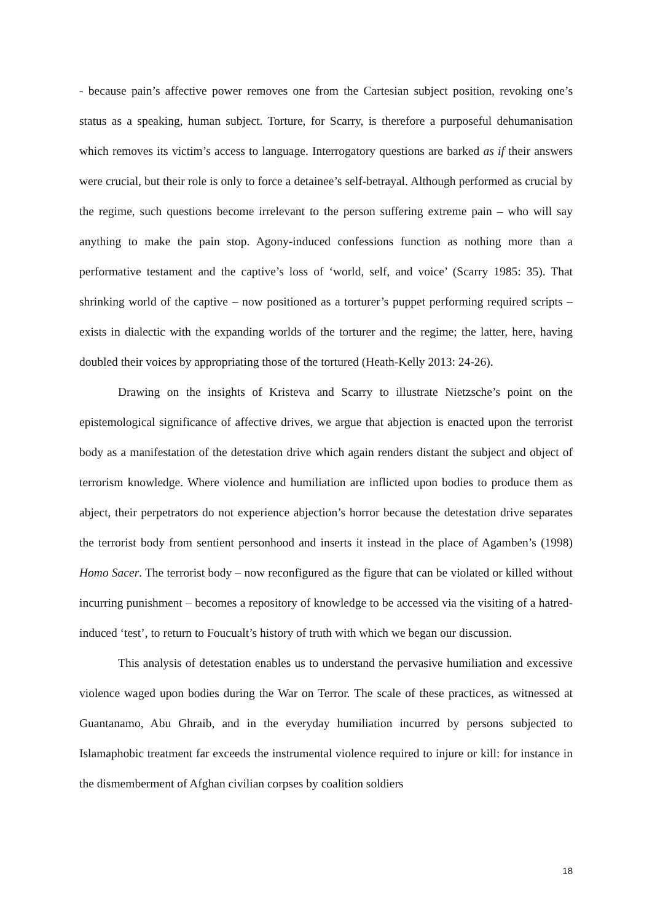- because pain’s affective power removes one from the Cartesian subject position, revoking one’s status as a speaking, human subject. Torture, for Scarry, is therefore a purposeful dehumanisation which removes its victim’s access to language. Interrogatory questions are barked as if their answers were crucial, but their role is only to force a detainee’s self-betrayal. Although performed as crucial by the regime, such questions become irrelevant to the person suffering extreme pain – who will say anything to make the pain stop. Agony-induced confessions function as nothing more than a performative testament and the captive’s loss of ‘world, self, and voice’ (Scarry 1985: 35). That shrinking world of the captive – now positioned as a torturer’s puppet performing required scripts – exists in dialectic with the expanding worlds of the torturer and the regime; the latter, here, having doubled their voices by appropriating those of the tortured (Heath-Kelly 2013: 24-26).
Drawing on the insights of Kristeva and Scarry to illustrate Nietzsche’s point on the epistemological significance of affective drives, we argue that abjection is enacted upon the terrorist body as a manifestation of the detestation drive which again renders distant the subject and object of terrorism knowledge. Where violence and humiliation are inflicted upon bodies to produce them as abject, their perpetrators do not experience abjection’s horror because the detestation drive separates the terrorist body from sentient personhood and inserts it instead in the place of Agamben’s (1998) Homo Sacer. The terrorist body – now reconfigured as the figure that can be violated or killed without incurring punishment – becomes a repository of knowledge to be accessed via the visiting of a hatred-induced ‘test’, to return to Foucualt’s history of truth with which we began our discussion.
This analysis of detestation enables us to understand the pervasive humiliation and excessive violence waged upon bodies during the War on Terror. The scale of these practices, as witnessed at Guantanamo, Abu Ghraib, and in the everyday humiliation incurred by persons subjected to Islamaphobic treatment far exceeds the instrumental violence required to injure or kill: for instance in the dismemberment of Afghan civilian corpses by coalition soldiers
18